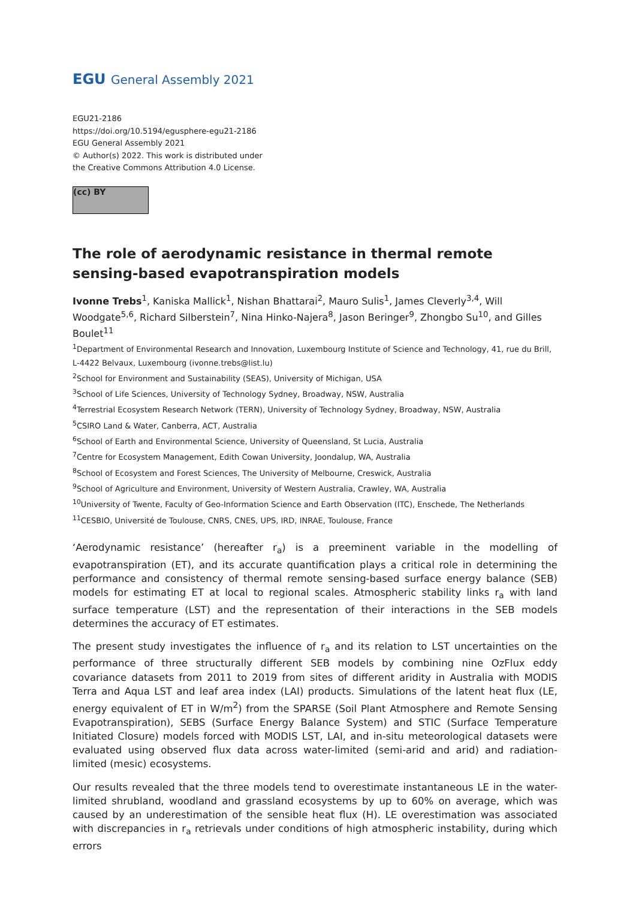EGU General Assembly 2021
EGU21-2186
https://doi.org/10.5194/egusphere-egu21-2186
EGU General Assembly 2021
© Author(s) 2022. This work is distributed under
the Creative Commons Attribution 4.0 License.
(cc) BY
The role of aerodynamic resistance in thermal remote sensing-based evapotranspiration models
Ivonne Trebs<sup>1</sup>, Kaniska Mallick<sup>1</sup>, Nishan Bhattarai<sup>2</sup>, Mauro Sulis<sup>1</sup>, James Cleverly<sup>3,4</sup>, Will Woodgate<sup>5,6</sup>, Richard Silberstein<sup>7</sup>, Nina Hinko-Najera<sup>8</sup>, Jason Beringer<sup>9</sup>, Zhongbo Su<sup>10</sup>, and Gilles Boulet<sup>11</sup>
<sup>1</sup> Department of Environmental Research and Innovation, Luxembourg Institute of Science and Technology, 41, rue du Brill, L-4422 Belvaux, Luxembourg (ivonne.trebs@list.lu)
<sup>2</sup> School for Environment and Sustainability (SEAS), University of Michigan, USA
<sup>3</sup> School of Life Sciences, University of Technology Sydney, Broadway, NSW, Australia
<sup>4</sup> Terrestrial Ecosystem Research Network (TERN), University of Technology Sydney, Broadway, NSW, Australia
<sup>5</sup> CSIRO Land & Water, Canberra, ACT, Australia
<sup>6</sup> School of Earth and Environmental Science, University of Queensland, St Lucia, Australia
<sup>7</sup> Centre for Ecosystem Management, Edith Cowan University, Joondalup, WA, Australia
<sup>8</sup> School of Ecosystem and Forest Sciences, The University of Melbourne, Creswick, Australia
<sup>9</sup> School of Agriculture and Environment, University of Western Australia, Crawley, WA, Australia
<sup>10</sup> University of Twente, Faculty of Geo-Information Science and Earth Observation (ITC), Enschede, The Netherlands
<sup>11</sup>CESBIO, Université de Toulouse, CNRS, CNES, UPS, IRD, INRAE, Toulouse, France
‘Aerodynamic resistance’ (hereafter r<sub>a</sub>) is a preeminent variable in the modelling of evapotranspiration (ET), and its accurate quantification plays a critical role in determining the performance and consistency of thermal remote sensing-based surface energy balance (SEB) models for estimating ET at local to regional scales. Atmospheric stability links r<sub>a</sub> with land surface temperature (LST) and the representation of their interactions in the SEB models determines the accuracy of ET estimates.
The present study investigates the influence of r<sub>a</sub> and its relation to LST uncertainties on the performance of three structurally different SEB models by combining nine OzFlux eddy covariance datasets from 2011 to 2019 from sites of different aridity in Australia with MODIS Terra and Aqua LST and leaf area index (LAI) products. Simulations of the latent heat flux (LE, energy equivalent of ET in W/m<sup>2</sup>) from the SPARSE (Soil Plant Atmosphere and Remote Sensing Evapotranspiration), SEBS (Surface Energy Balance System) and STIC (Surface Temperature Initiated Closure) models forced with MODIS LST, LAI, and in-situ meteorological datasets were evaluated using observed flux data across water-limited (semi-arid and arid) and radiation-limited (mesic) ecosystems.
Our results revealed that the three models tend to overestimate instantaneous LE in the water-limited shrubland, woodland and grassland ecosystems by up to 60% on average, which was caused by an underestimation of the sensible heat flux (H). LE overestimation was associated with discrepancies in r<sub>a</sub> retrievals under conditions of high atmospheric instability, during which errors